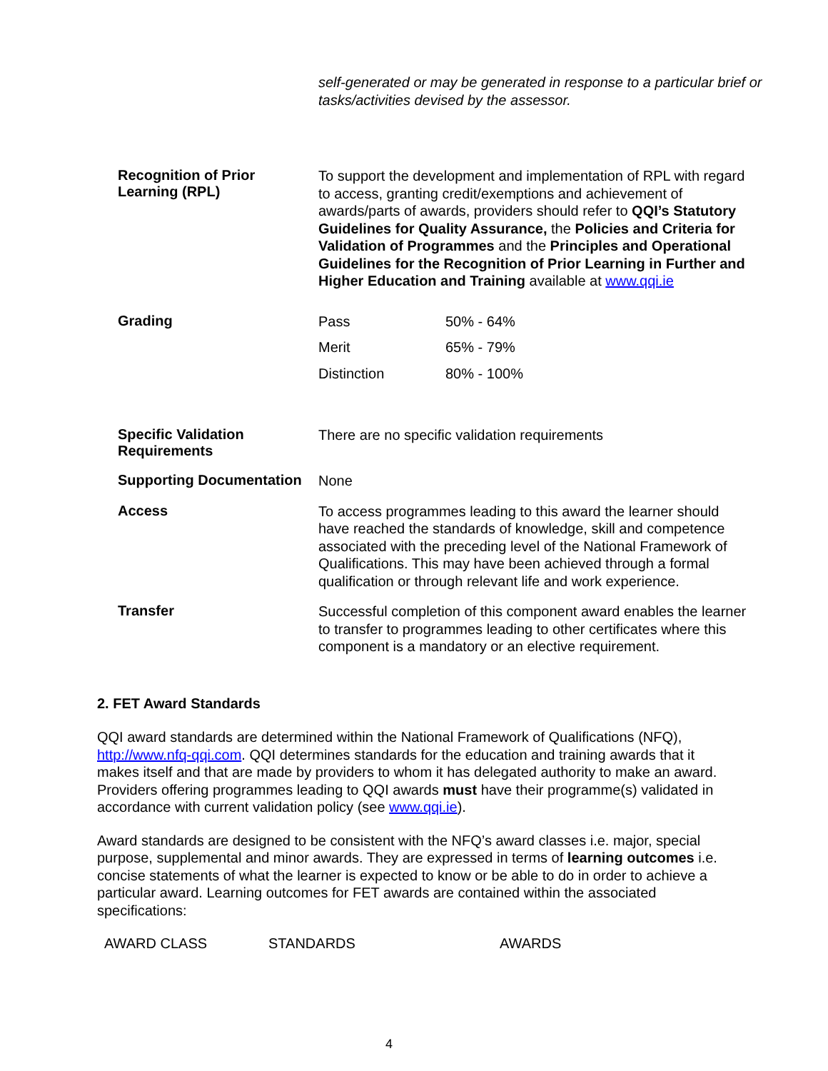self-generated or may be generated in response to a particular brief or tasks/activities devised by the assessor.
Recognition of Prior Learning (RPL)
To support the development and implementation of RPL with regard to access, granting credit/exemptions and achievement of awards/parts of awards, providers should refer to QQI’s Statutory Guidelines for Quality Assurance, the Policies and Criteria for Validation of Programmes and the Principles and Operational Guidelines for the Recognition of Prior Learning in Further and Higher Education and Training available at www.qqi.ie
Grading
| Pass | 50% - 64% |
| Merit | 65% - 79% |
| Distinction | 80% - 100% |
Specific Validation Requirements
There are no specific validation requirements
Supporting Documentation
None
Access
To access programmes leading to this award the learner should have reached the standards of knowledge, skill and competence associated with the preceding level of the National Framework of Qualifications. This may have been achieved through a formal qualification or through relevant life and work experience.
Transfer
Successful completion of this component award enables the learner to transfer to programmes leading to other certificates where this component is a mandatory or an elective requirement.
2. FET Award Standards
QQI award standards are determined within the National Framework of Qualifications (NFQ), http://www.nfq-qqi.com. QQI determines standards for the education and training awards that it makes itself and that are made by providers to whom it has delegated authority to make an award. Providers offering programmes leading to QQI awards must have their programme(s) validated in accordance with current validation policy (see www.qqi.ie).
Award standards are designed to be consistent with the NFQ’s award classes i.e. major, special purpose, supplemental and minor awards. They are expressed in terms of learning outcomes i.e. concise statements of what the learner is expected to know or be able to do in order to achieve a particular award. Learning outcomes for FET awards are contained within the associated specifications:
| AWARD CLASS | STANDARDS | AWARDS |
| --- | --- | --- |
4